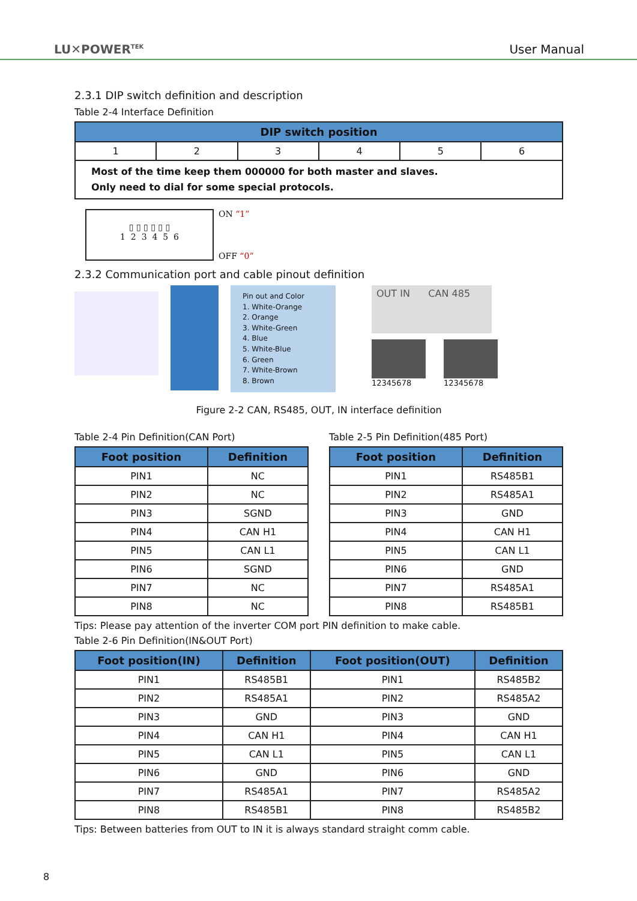LU✕POWER<sup>TEK</sup>
User Manual
2.3.1 DIP switch definition and description
Table 2-4 Interface Definition
| DIP switch position | | | | | |
| --- | --- | --- | --- | --- | --- |
| 1 | 2 | 3 | 4 | 5 | 6 |
| Most of the time keep them 000000 for both master and slaves. Only need to dial for some special protocols. | | | | | |
▯ ▯ ▯ ▯ ▯ ▯
1 2 3 4 5 6
ON “1”
OFF “0”
2.3.2 Communication port and cable pinout definition
Pin out and Color
1. White-Orange
2. Orange
3. White-Green
4. Blue
5. White-Blue
6. Green
7. White-Brown
8. Brown
OUT IN CAN 485
12345678 12345678
Figure 2-2 CAN, RS485, OUT, IN interface definition
Table 2-4 Pin Definition(CAN Port)
| Foot position | Definition |
| --- | --- |
| PIN1 | NC |
| PIN2 | NC |
| PIN3 | SGND |
| PIN4 | CAN H1 |
| PIN5 | CAN L1 |
| PIN6 | SGND |
| PIN7 | NC |
| PIN8 | NC |
Table 2-5 Pin Definition(485 Port)
| Foot position | Definition |
| --- | --- |
| PIN1 | RS485B1 |
| PIN2 | RS485A1 |
| PIN3 | GND |
| PIN4 | CAN H1 |
| PIN5 | CAN L1 |
| PIN6 | GND |
| PIN7 | RS485A1 |
| PIN8 | RS485B1 |
Tips: Please pay attention of the inverter COM port PIN definition to make cable.
Table 2-6 Pin Definition(IN&OUT Port)
| Foot position(IN) | Definition | Foot position(OUT) | Definition |
| --- | --- | --- | --- |
| PIN1 | RS485B1 | PIN1 | RS485B2 |
| PIN2 | RS485A1 | PIN2 | RS485A2 |
| PIN3 | GND | PIN3 | GND |
| PIN4 | CAN H1 | PIN4 | CAN H1 |
| PIN5 | CAN L1 | PIN5 | CAN L1 |
| PIN6 | GND | PIN6 | GND |
| PIN7 | RS485A1 | PIN7 | RS485A2 |
| PIN8 | RS485B1 | PIN8 | RS485B2 |
Tips: Between batteries from OUT to IN it is always standard straight comm cable.
8